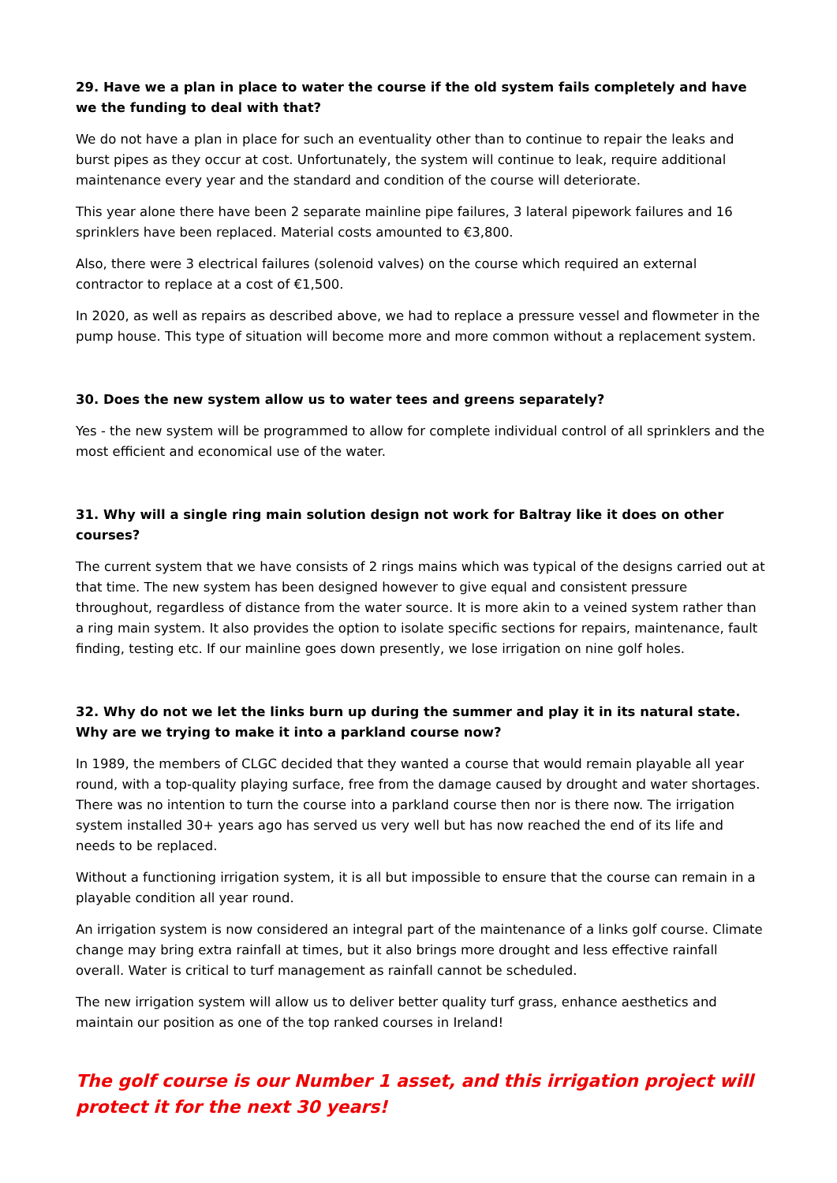29. Have we a plan in place to water the course if the old system fails completely and have we the funding to deal with that?
We do not have a plan in place for such an eventuality other than to continue to repair the leaks and burst pipes as they occur at cost. Unfortunately, the system will continue to leak, require additional maintenance every year and the standard and condition of the course will deteriorate.
This year alone there have been 2 separate mainline pipe failures, 3 lateral pipework failures and 16 sprinklers have been replaced. Material costs amounted to €3,800.
Also, there were 3 electrical failures (solenoid valves) on the course which required an external contractor to replace at a cost of €1,500.
In 2020, as well as repairs as described above, we had to replace a pressure vessel and flowmeter in the pump house. This type of situation will become more and more common without a replacement system.
30. Does the new system allow us to water tees and greens separately?
Yes - the new system will be programmed to allow for complete individual control of all sprinklers and the most efficient and economical use of the water.
31. Why will a single ring main solution design not work for Baltray like it does on other courses?
The current system that we have consists of 2 rings mains which was typical of the designs carried out at that time. The new system has been designed however to give equal and consistent pressure throughout, regardless of distance from the water source. It is more akin to a veined system rather than a ring main system. It also provides the option to isolate specific sections for repairs, maintenance, fault finding, testing etc. If our mainline goes down presently, we lose irrigation on nine golf holes.
32. Why do not we let the links burn up during the summer and play it in its natural state. Why are we trying to make it into a parkland course now?
In 1989, the members of CLGC decided that they wanted a course that would remain playable all year round, with a top-quality playing surface, free from the damage caused by drought and water shortages. There was no intention to turn the course into a parkland course then nor is there now. The irrigation system installed 30+ years ago has served us very well but has now reached the end of its life and needs to be replaced.
Without a functioning irrigation system, it is all but impossible to ensure that the course can remain in a playable condition all year round.
An irrigation system is now considered an integral part of the maintenance of a links golf course. Climate change may bring extra rainfall at times, but it also brings more drought and less effective rainfall overall. Water is critical to turf management as rainfall cannot be scheduled.
The new irrigation system will allow us to deliver better quality turf grass, enhance aesthetics and maintain our position as one of the top ranked courses in Ireland!
The golf course is our Number 1 asset, and this irrigation project will protect it for the next 30 years!